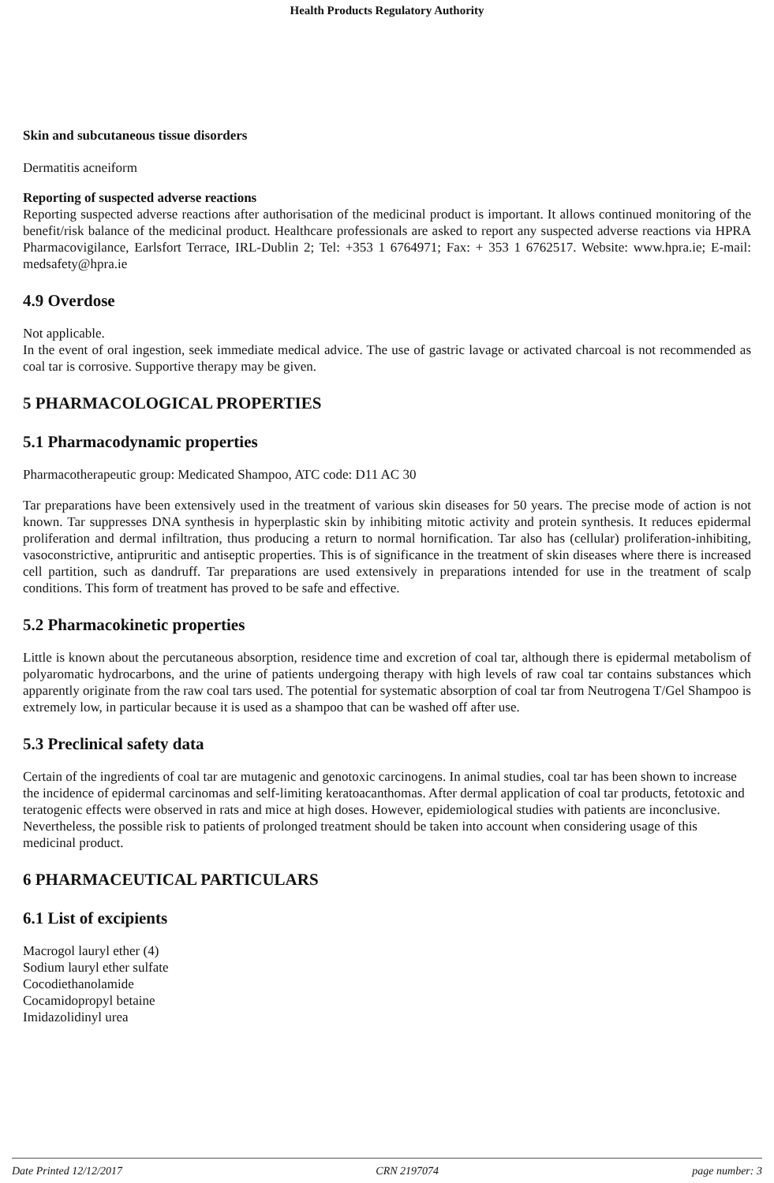Health Products Regulatory Authority
Skin and subcutaneous tissue disorders
Dermatitis acneiform
Reporting of suspected adverse reactions
Reporting suspected adverse reactions after authorisation of the medicinal product is important. It allows continued monitoring of the benefit/risk balance of the medicinal product. Healthcare professionals are asked to report any suspected adverse reactions via HPRA Pharmacovigilance, Earlsfort Terrace, IRL-Dublin 2; Tel: +353 1 6764971; Fax: + 353 1 6762517. Website: www.hpra.ie; E-mail: medsafety@hpra.ie
4.9 Overdose
Not applicable.
In the event of oral ingestion, seek immediate medical advice. The use of gastric lavage or activated charcoal is not recommended as coal tar is corrosive. Supportive therapy may be given.
5 PHARMACOLOGICAL PROPERTIES
5.1 Pharmacodynamic properties
Pharmacotherapeutic group: Medicated Shampoo, ATC code: D11 AC 30
Tar preparations have been extensively used in the treatment of various skin diseases for 50 years. The precise mode of action is not known. Tar suppresses DNA synthesis in hyperplastic skin by inhibiting mitotic activity and protein synthesis. It reduces epidermal proliferation and dermal infiltration, thus producing a return to normal hornification. Tar also has (cellular) proliferation-inhibiting, vasoconstrictive, antipruritic and antiseptic properties. This is of significance in the treatment of skin diseases where there is increased cell partition, such as dandruff. Tar preparations are used extensively in preparations intended for use in the treatment of scalp conditions. This form of treatment has proved to be safe and effective.
5.2 Pharmacokinetic properties
Little is known about the percutaneous absorption, residence time and excretion of coal tar, although there is epidermal metabolism of polyaromatic hydrocarbons, and the urine of patients undergoing therapy with high levels of raw coal tar contains substances which apparently originate from the raw coal tars used. The potential for systematic absorption of coal tar from Neutrogena T/Gel Shampoo is extremely low, in particular because it is used as a shampoo that can be washed off after use.
5.3 Preclinical safety data
Certain of the ingredients of coal tar are mutagenic and genotoxic carcinogens. In animal studies, coal tar has been shown to increase the incidence of epidermal carcinomas and self-limiting keratoacanthomas. After dermal application of coal tar products, fetotoxic and teratogenic effects were observed in rats and mice at high doses. However, epidemiological studies with patients are inconclusive. Nevertheless, the possible risk to patients of prolonged treatment should be taken into account when considering usage of this medicinal product.
6 PHARMACEUTICAL PARTICULARS
6.1 List of excipients
Macrogol lauryl ether (4)
Sodium lauryl ether sulfate
Cocodiethanolamide
Cocamidopropyl betaine
Imidazolidinyl urea
Date Printed 12/12/2017 CRN 2197074 page number: 3